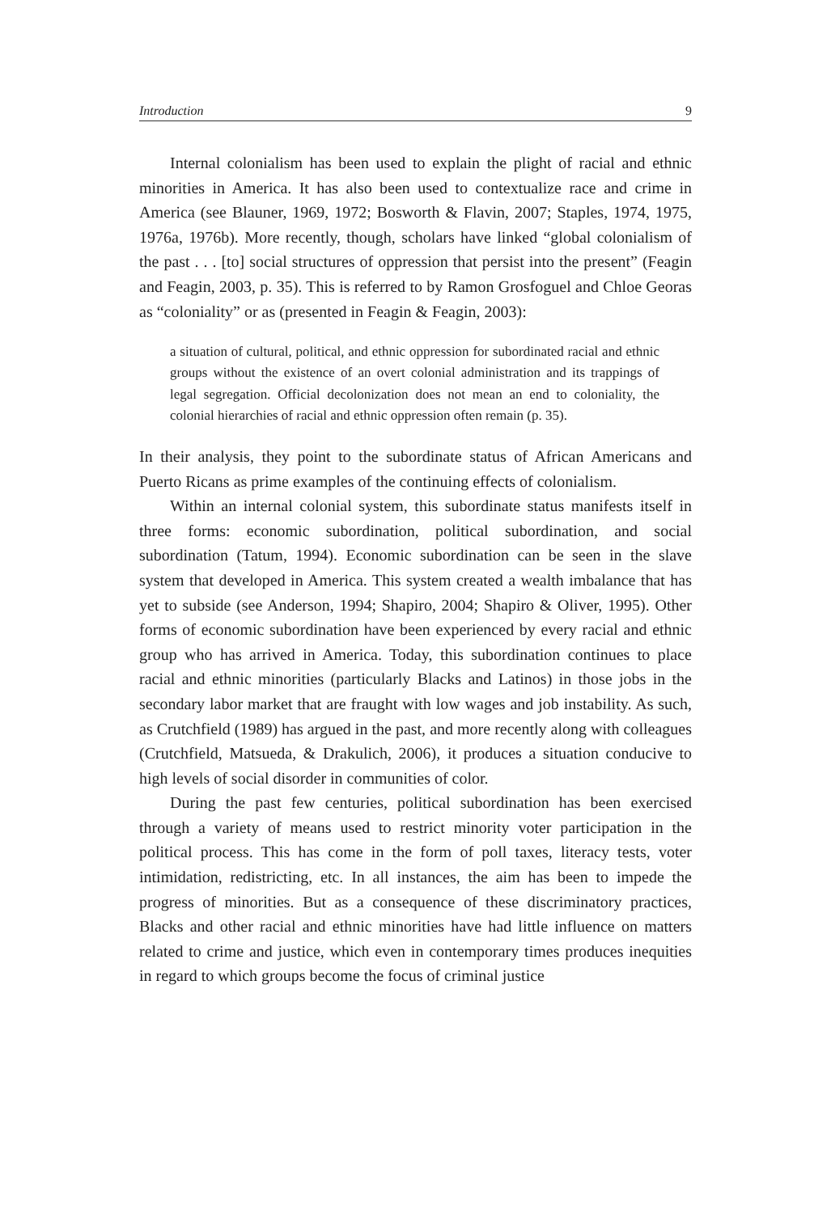Introduction 9
Internal colonialism has been used to explain the plight of racial and ethnic minorities in America. It has also been used to contextualize race and crime in America (see Blauner, 1969, 1972; Bosworth & Flavin, 2007; Staples, 1974, 1975, 1976a, 1976b). More recently, though, scholars have linked “global colonialism of the past . . . [to] social structures of oppression that persist into the present” (Feagin and Feagin, 2003, p. 35). This is referred to by Ramon Grosfoguel and Chloe Georas as “coloniality” or as (presented in Feagin & Feagin, 2003):
a situation of cultural, political, and ethnic oppression for subordinated racial and ethnic groups without the existence of an overt colonial administration and its trappings of legal segregation. Official decolonization does not mean an end to coloniality, the colonial hierarchies of racial and ethnic oppression often remain (p. 35).
In their analysis, they point to the subordinate status of African Americans and Puerto Ricans as prime examples of the continuing effects of colonialism.
Within an internal colonial system, this subordinate status manifests itself in three forms: economic subordination, political subordination, and social subordination (Tatum, 1994). Economic subordination can be seen in the slave system that developed in America. This system created a wealth imbalance that has yet to subside (see Anderson, 1994; Shapiro, 2004; Shapiro & Oliver, 1995). Other forms of economic subordination have been experienced by every racial and ethnic group who has arrived in America. Today, this subordination continues to place racial and ethnic minorities (particularly Blacks and Latinos) in those jobs in the secondary labor market that are fraught with low wages and job instability. As such, as Crutchfield (1989) has argued in the past, and more recently along with colleagues (Crutchfield, Matsueda, & Drakulich, 2006), it produces a situation conducive to high levels of social disorder in communities of color.
During the past few centuries, political subordination has been exercised through a variety of means used to restrict minority voter participation in the political process. This has come in the form of poll taxes, literacy tests, voter intimidation, redistricting, etc. In all instances, the aim has been to impede the progress of minorities. But as a consequence of these discriminatory practices, Blacks and other racial and ethnic minorities have had little influence on matters related to crime and justice, which even in contemporary times produces inequities in regard to which groups become the focus of criminal justice